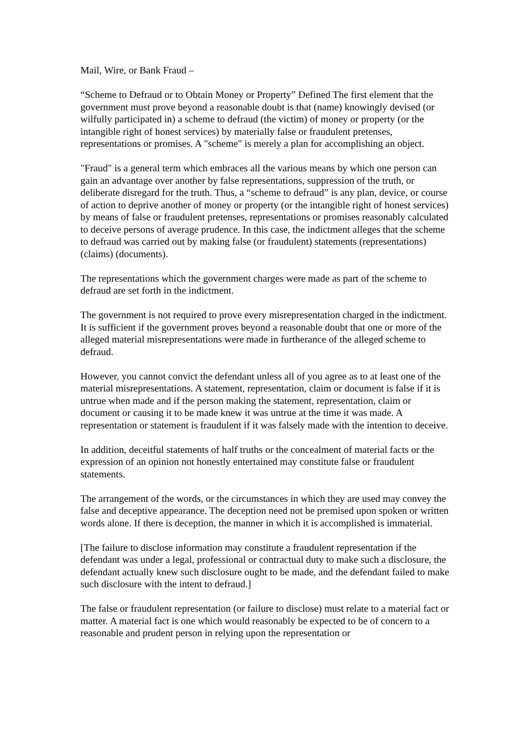Mail, Wire, or Bank Fraud –
“Scheme to Defraud or to Obtain Money or Property” Defined The first element that the government must prove beyond a reasonable doubt is that (name) knowingly devised (or wilfully participated in) a scheme to defraud (the victim) of money or property (or the intangible right of honest services) by materially false or fraudulent pretenses, representations or promises. A "scheme" is merely a plan for accomplishing an object.
"Fraud" is a general term which embraces all the various means by which one person can gain an advantage over another by false representations, suppression of the truth, or deliberate disregard for the truth. Thus, a “scheme to defraud” is any plan, device, or course of action to deprive another of money or property (or the intangible right of honest services) by means of false or fraudulent pretenses, representations or promises reasonably calculated to deceive persons of average prudence. In this case, the indictment alleges that the scheme to defraud was carried out by making false (or fraudulent) statements (representations) (claims) (documents).
The representations which the government charges were made as part of the scheme to defraud are set forth in the indictment.
The government is not required to prove every misrepresentation charged in the indictment. It is sufficient if the government proves beyond a reasonable doubt that one or more of the alleged material misrepresentations were made in furtherance of the alleged scheme to defraud.
However, you cannot convict the defendant unless all of you agree as to at least one of the material misrepresentations. A statement, representation, claim or document is false if it is untrue when made and if the person making the statement, representation, claim or document or causing it to be made knew it was untrue at the time it was made. A representation or statement is fraudulent if it was falsely made with the intention to deceive.
In addition, deceitful statements of half truths or the concealment of material facts or the expression of an opinion not honestly entertained may constitute false or fraudulent statements.
The arrangement of the words, or the circumstances in which they are used may convey the false and deceptive appearance. The deception need not be premised upon spoken or written words alone. If there is deception, the manner in which it is accomplished is immaterial.
[The failure to disclose information may constitute a fraudulent representation if the defendant was under a legal, professional or contractual duty to make such a disclosure, the defendant actually knew such disclosure ought to be made, and the defendant failed to make such disclosure with the intent to defraud.]
The false or fraudulent representation (or failure to disclose) must relate to a material fact or matter. A material fact is one which would reasonably be expected to be of concern to a reasonable and prudent person in relying upon the representation or